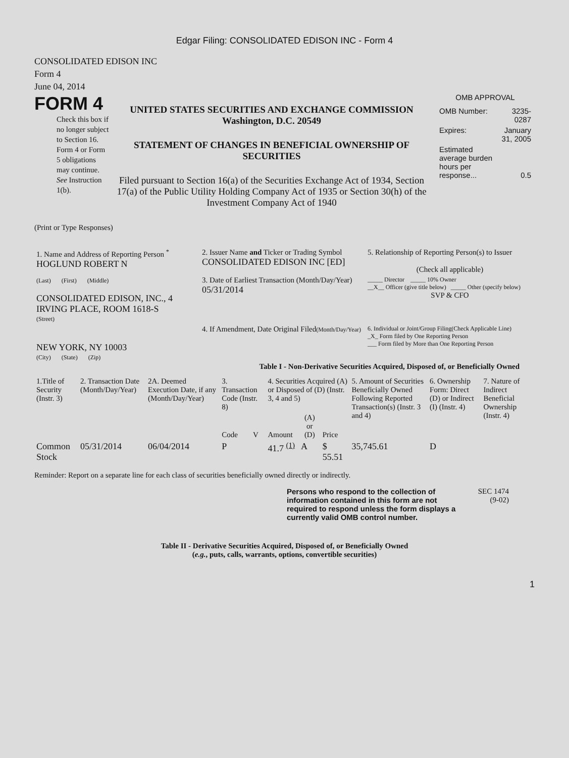Edgar Filing: CONSOLIDATED EDISON INC - Form 4
CONSOLIDATED EDISON INC
Form 4
June 04, 2014
FORM 4
Check this box if no longer subject to Section 16. Form 4 or Form 5 obligations may continue. See Instruction 1(b).
UNITED STATES SECURITIES AND EXCHANGE COMMISSION
Washington, D.C. 20549
STATEMENT OF CHANGES IN BENEFICIAL OWNERSHIP OF SECURITIES
Filed pursuant to Section 16(a) of the Securities Exchange Act of 1934, Section 17(a) of the Public Utility Holding Company Act of 1935 or Section 30(h) of the Investment Company Act of 1940
OMB APPROVAL
| OMB Number: | 3235-0287 |
| Expires: | January 31, 2005 |
| Estimated average burden hours per response... | 0.5 |
(Print or Type Responses)
| 1. Name and Address of Reporting Person <sup>*</sup> HOGLUND ROBERT N | 2. Issuer Name and Ticker or Trading Symbol CONSOLIDATED EDISON INC [ED] | 5. Relationship of Reporting Person(s) to Issuer (Check all applicable) |
| (Last) (First) (Middle) CONSOLIDATED EDISON, INC., 4 IRVING PLACE, ROOM 1618-S (Street) | 3. Date of Earliest Transaction (Month/Day/Year) 05/31/2014 | _____ Director _____ 10% Owner __X__ Officer (give title below) _____ Other (specify below) SVP & CFO |
| NEW YORK, NY 10003 (City) (State) (Zip) | 4. If Amendment, Date Original Filed (Month/Day/Year) | 6. Individual or Joint/Group Filing(Check Applicable Line) _X_ Form filed by One Reporting Person ___ Form filed by More than One Reporting Person |
Table I - Non-Derivative Securities Acquired, Disposed of, or Beneficially Owned
| 1.Title of Security (Instr. 3) | 2. Transaction Date (Month/Day/Year) | 2A. Deemed Execution Date, if any (Month/Day/Year) | 3. Transaction Code (Instr. 8) | | 4. Securities Acquired (A) or Disposed of (D) (Instr. 3, 4 and 5) | | | 5. Amount of Securities Beneficially Owned Following Reported Transaction(s) (Instr. 3 and 4) | 6. Ownership Form: Direct (D) or Indirect (I) (Instr. 4) | 7. Nature of Indirect Beneficial Ownership (Instr. 4) |
| --- | --- | --- | --- | --- | --- | --- | --- | --- | --- | --- |
| | | | Code | V | Amount | (A) or (D) | Price | | | |
| Common Stock | 05/31/2014 | 06/04/2014 | P | | 41.7 <sup>(1)</sup> | A | $ 55.51 | 35,745.61 | D | |
Reminder: Report on a separate line for each class of securities beneficially owned directly or indirectly.
Persons who respond to the collection of information contained in this form are not required to respond unless the form displays a currently valid OMB control number.
SEC 1474
(9-02)
Table II - Derivative Securities Acquired, Disposed of, or Beneficially Owned
(e.g., puts, calls, warrants, options, convertible securities)
1